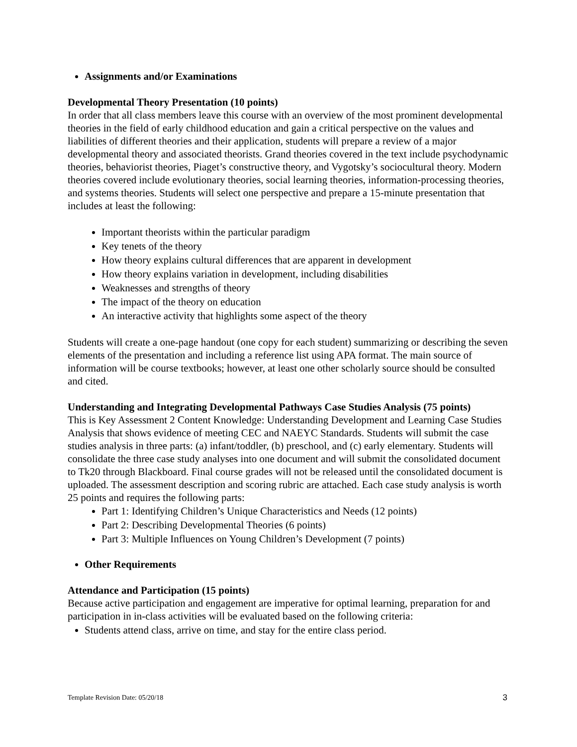Assignments and/or Examinations
Developmental Theory Presentation (10 points)
In order that all class members leave this course with an overview of the most prominent developmental theories in the field of early childhood education and gain a critical perspective on the values and liabilities of different theories and their application, students will prepare a review of a major developmental theory and associated theorists. Grand theories covered in the text include psychodynamic theories, behaviorist theories, Piaget’s constructive theory, and Vygotsky’s sociocultural theory. Modern theories covered include evolutionary theories, social learning theories, information-processing theories, and systems theories. Students will select one perspective and prepare a 15-minute presentation that includes at least the following:
Important theorists within the particular paradigm
Key tenets of the theory
How theory explains cultural differences that are apparent in development
How theory explains variation in development, including disabilities
Weaknesses and strengths of theory
The impact of the theory on education
An interactive activity that highlights some aspect of the theory
Students will create a one-page handout (one copy for each student) summarizing or describing the seven elements of the presentation and including a reference list using APA format. The main source of information will be course textbooks; however, at least one other scholarly source should be consulted and cited.
Understanding and Integrating Developmental Pathways Case Studies Analysis (75 points)
This is Key Assessment 2 Content Knowledge: Understanding Development and Learning Case Studies Analysis that shows evidence of meeting CEC and NAEYC Standards. Students will submit the case studies analysis in three parts: (a) infant/toddler, (b) preschool, and (c) early elementary. Students will consolidate the three case study analyses into one document and will submit the consolidated document to Tk20 through Blackboard. Final course grades will not be released until the consolidated document is uploaded. The assessment description and scoring rubric are attached. Each case study analysis is worth 25 points and requires the following parts:
Part 1: Identifying Children’s Unique Characteristics and Needs (12 points)
Part 2: Describing Developmental Theories (6 points)
Part 3: Multiple Influences on Young Children’s Development (7 points)
Other Requirements
Attendance and Participation (15 points)
Because active participation and engagement are imperative for optimal learning, preparation for and participation in in-class activities will be evaluated based on the following criteria:
Students attend class, arrive on time, and stay for the entire class period.
Template Revision Date: 05/20/18 3